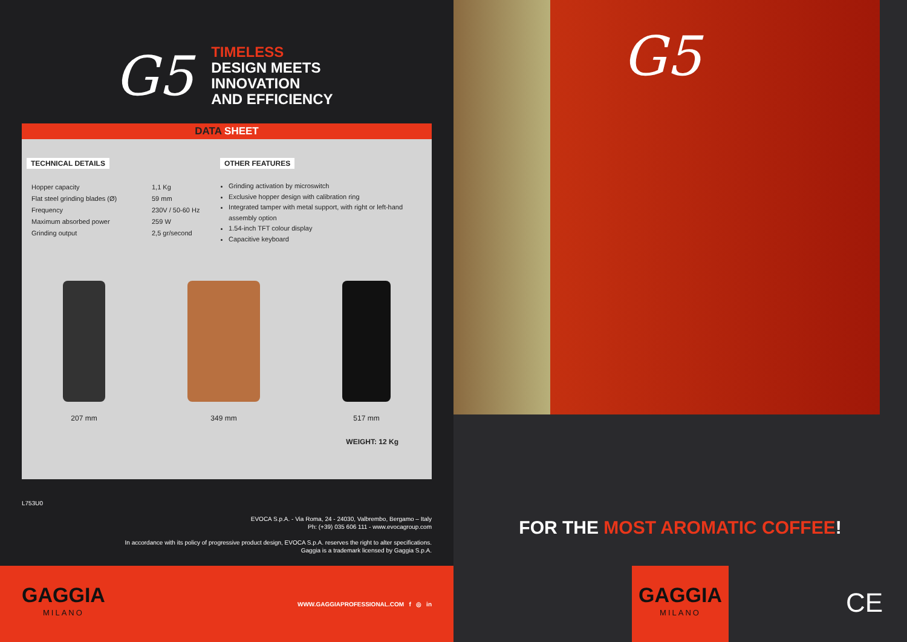G5
TIMELESS
DESIGN MEETS
INNOVATION
AND EFFICIENCY
DATA SHEET
TECHNICAL DETAILS
| Hopper capacity | 1,1 Kg |
| Flat steel grinding blades (Ø) | 59 mm |
| Frequency | 230V / 50-60 Hz |
| Maximum absorbed power | 259 W |
| Grinding output | 2,5 gr/second |
OTHER FEATURES
Grinding activation by microswitch
Exclusive hopper design with calibration ring
Integrated tamper with metal support, with right or left-hand assembly option
1.54-inch TFT colour display
Capacitive keyboard
207 mm 349 mm 517 mm
WEIGHT: 12 Kg
L753U0
EVOCA S.p.A. - Via Roma, 24 - 24030, Valbrembo, Bergamo – Italy
Ph: (+39) 035 606 111 - www.evocagroup.com
In accordance with its policy of progressive product design, EVOCA S.p.A. reserves the right to alter specifications.
Gaggia is a trademark licensed by Gaggia S.p.A.
GAGGIA
MILANO
WWW.GAGGIAPROFESSIONAL.COM f ◎ in
G5
FOR THE MOST AROMATIC COFFEE!
GAGGIA
MILANO
CE